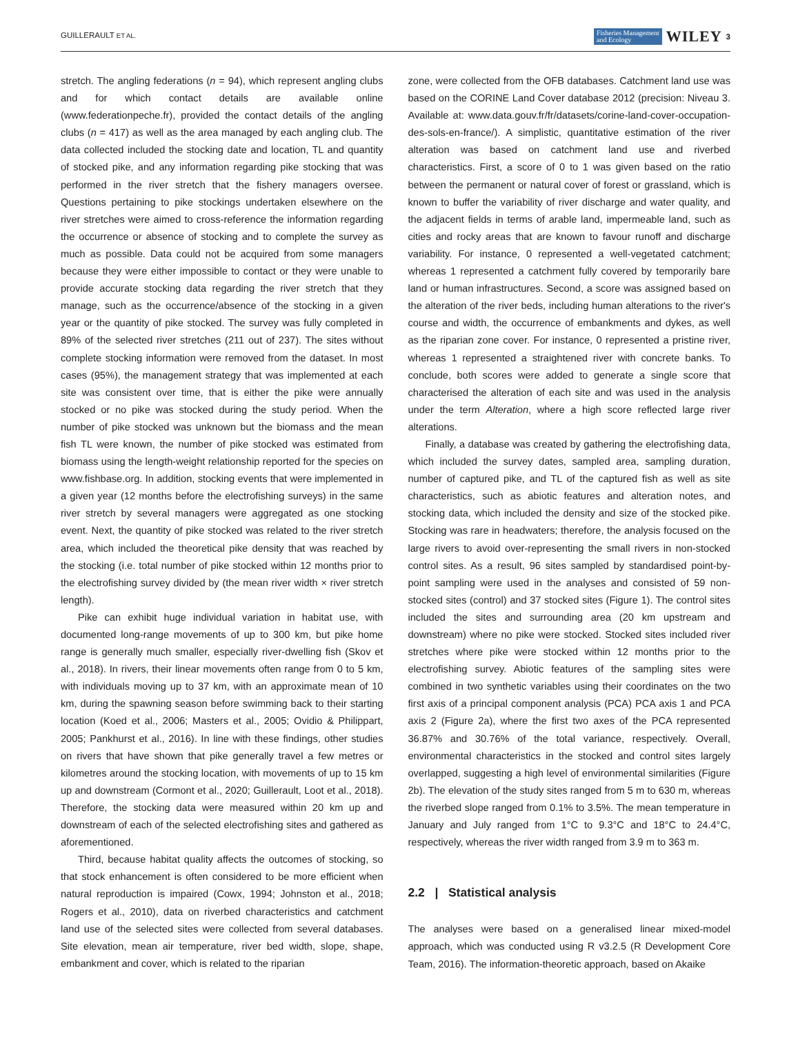GUILLERAULT ET AL. Fisheries Management
and Ecology WILEY 3
stretch. The angling federations (n = 94), which represent angling clubs and for which contact details are available online (www.federationpeche.fr), provided the contact details of the angling clubs (n = 417) as well as the area managed by each angling club. The data collected included the stocking date and location, TL and quantity of stocked pike, and any information regarding pike stocking that was performed in the river stretch that the fishery managers oversee. Questions pertaining to pike stockings undertaken elsewhere on the river stretches were aimed to cross-reference the information regarding the occurrence or absence of stocking and to complete the survey as much as possible. Data could not be acquired from some managers because they were either impossible to contact or they were unable to provide accurate stocking data regarding the river stretch that they manage, such as the occurrence/absence of the stocking in a given year or the quantity of pike stocked. The survey was fully completed in 89% of the selected river stretches (211 out of 237). The sites without complete stocking information were removed from the dataset. In most cases (95%), the management strategy that was implemented at each site was consistent over time, that is either the pike were annually stocked or no pike was stocked during the study period. When the number of pike stocked was unknown but the biomass and the mean fish TL were known, the number of pike stocked was estimated from biomass using the length-weight relationship reported for the species on www.fishbase.org. In addition, stocking events that were implemented in a given year (12 months before the electrofishing surveys) in the same river stretch by several managers were aggregated as one stocking event. Next, the quantity of pike stocked was related to the river stretch area, which included the theoretical pike density that was reached by the stocking (i.e. total number of pike stocked within 12 months prior to the electrofishing survey divided by (the mean river width × river stretch length).
Pike can exhibit huge individual variation in habitat use, with documented long-range movements of up to 300 km, but pike home range is generally much smaller, especially river-dwelling fish (Skov et al., 2018). In rivers, their linear movements often range from 0 to 5 km, with individuals moving up to 37 km, with an approximate mean of 10 km, during the spawning season before swimming back to their starting location (Koed et al., 2006; Masters et al., 2005; Ovidio & Philippart, 2005; Pankhurst et al., 2016). In line with these findings, other studies on rivers that have shown that pike generally travel a few metres or kilometres around the stocking location, with movements of up to 15 km up and downstream (Cormont et al., 2020; Guillerault, Loot et al., 2018). Therefore, the stocking data were measured within 20 km up and downstream of each of the selected electrofishing sites and gathered as aforementioned.
Third, because habitat quality affects the outcomes of stocking, so that stock enhancement is often considered to be more efficient when natural reproduction is impaired (Cowx, 1994; Johnston et al., 2018; Rogers et al., 2010), data on riverbed characteristics and catchment land use of the selected sites were collected from several databases. Site elevation, mean air temperature, river bed width, slope, shape, embankment and cover, which is related to the riparian
zone, were collected from the OFB databases. Catchment land use was based on the CORINE Land Cover database 2012 (precision: Niveau 3. Available at: www.data.gouv.fr/fr/datasets/corine-land-cover-occupation-des-sols-en-france/). A simplistic, quantitative estimation of the river alteration was based on catchment land use and riverbed characteristics. First, a score of 0 to 1 was given based on the ratio between the permanent or natural cover of forest or grassland, which is known to buffer the variability of river discharge and water quality, and the adjacent fields in terms of arable land, impermeable land, such as cities and rocky areas that are known to favour runoff and discharge variability. For instance, 0 represented a well-vegetated catchment; whereas 1 represented a catchment fully covered by temporarily bare land or human infrastructures. Second, a score was assigned based on the alteration of the river beds, including human alterations to the river's course and width, the occurrence of embankments and dykes, as well as the riparian zone cover. For instance, 0 represented a pristine river, whereas 1 represented a straightened river with concrete banks. To conclude, both scores were added to generate a single score that characterised the alteration of each site and was used in the analysis under the term Alteration, where a high score reflected large river alterations.
Finally, a database was created by gathering the electrofishing data, which included the survey dates, sampled area, sampling duration, number of captured pike, and TL of the captured fish as well as site characteristics, such as abiotic features and alteration notes, and stocking data, which included the density and size of the stocked pike. Stocking was rare in headwaters; therefore, the analysis focused on the large rivers to avoid over-representing the small rivers in non-stocked control sites. As a result, 96 sites sampled by standardised point-by-point sampling were used in the analyses and consisted of 59 non-stocked sites (control) and 37 stocked sites (Figure 1). The control sites included the sites and surrounding area (20 km upstream and downstream) where no pike were stocked. Stocked sites included river stretches where pike were stocked within 12 months prior to the electrofishing survey. Abiotic features of the sampling sites were combined in two synthetic variables using their coordinates on the two first axis of a principal component analysis (PCA) PCA axis 1 and PCA axis 2 (Figure 2a), where the first two axes of the PCA represented 36.87% and 30.76% of the total variance, respectively. Overall, environmental characteristics in the stocked and control sites largely overlapped, suggesting a high level of environmental similarities (Figure 2b). The elevation of the study sites ranged from 5 m to 630 m, whereas the riverbed slope ranged from 0.1% to 3.5%. The mean temperature in January and July ranged from 1°C to 9.3°C and 18°C to 24.4°C, respectively, whereas the river width ranged from 3.9 m to 363 m.
2.2 | Statistical analysis
The analyses were based on a generalised linear mixed-model approach, which was conducted using R v3.2.5 (R Development Core Team, 2016). The information-theoretic approach, based on Akaike